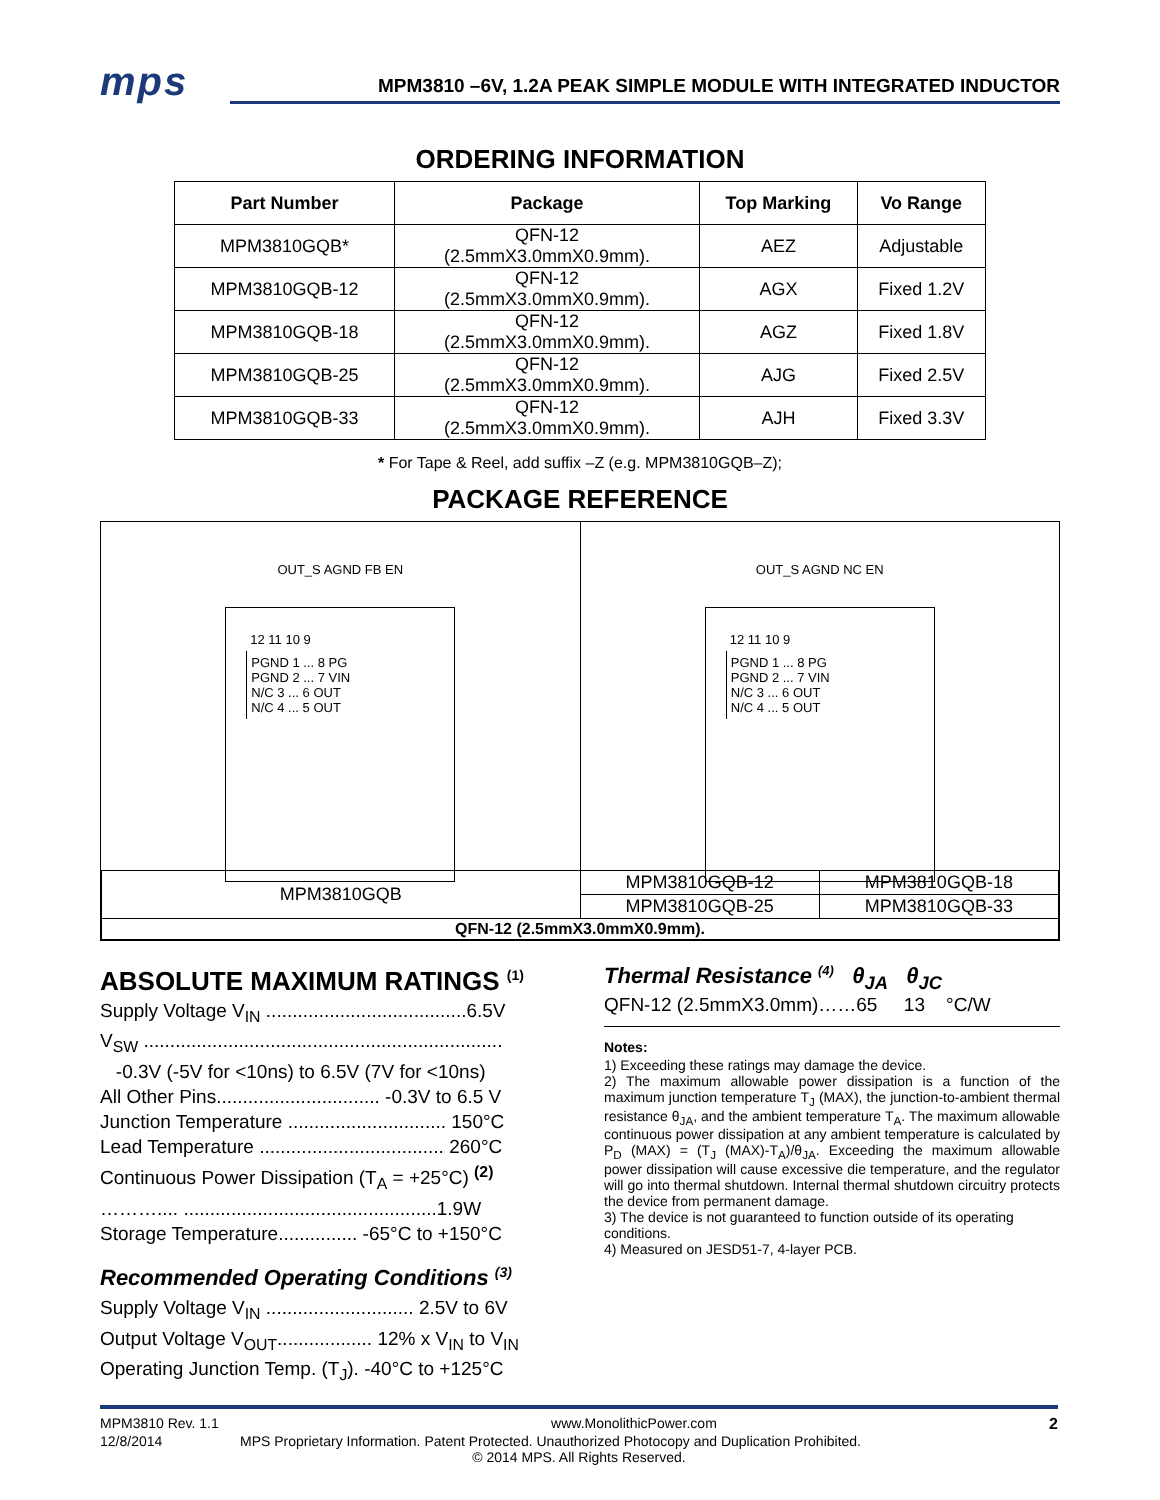mps
MPM3810 –6V, 1.2A PEAK SIMPLE MODULE WITH INTEGRATED INDUCTOR
ORDERING INFORMATION
| Part Number | Package | Top Marking | Vo Range |
| --- | --- | --- | --- |
| MPM3810GQB* | QFN-12 (2.5mmX3.0mmX0.9mm). | AEZ | Adjustable |
| MPM3810GQB-12 | QFN-12 (2.5mmX3.0mmX0.9mm). | AGX | Fixed 1.2V |
| MPM3810GQB-18 | QFN-12 (2.5mmX3.0mmX0.9mm). | AGZ | Fixed 1.8V |
| MPM3810GQB-25 | QFN-12 (2.5mmX3.0mmX0.9mm). | AJG | Fixed 2.5V |
| MPM3810GQB-33 | QFN-12 (2.5mmX3.0mmX0.9mm). | AJH | Fixed 3.3V |
* For Tape & Reel, add suffix –Z (e.g. MPM3810GQB–Z);
PACKAGE REFERENCE
OUT_S AGND FB EN
12 11 10 9
PGND 1 ... 8 PG
PGND 2 ... 7 VIN
N/C 3 ... 6 OUT
N/C 4 ... 5 OUT
OUT_S AGND NC EN
12 11 10 9
PGND 1 ... 8 PG
PGND 2 ... 7 VIN
N/C 3 ... 6 OUT
N/C 4 ... 5 OUT
| MPM3810GQB | MPM3810GQB-12 | MPM3810GQB-18 |
| | MPM3810GQB-25 | MPM3810GQB-33 |
| QFN-12 (2.5mmX3.0mmX0.9mm). | | |
ABSOLUTE MAXIMUM RATINGS <sup>(1)</sup>
Supply Voltage V<sub>IN</sub> ......................................6.5V
V<sub>SW</sub> ....................................................................
-0.3V (-5V for <10ns) to 6.5V (7V for <10ns)
All Other Pins............................... -0.3V to 6.5 V
Junction Temperature .............................. 150°C
Lead Temperature ................................... 260°C
Continuous Power Dissipation (T<sub>A</sub> = +25°C) <sup>(2)</sup>
……….... ................................................1.9W
Storage Temperature............... -65°C to +150°C
Recommended Operating Conditions <sup>(3)</sup>
Supply Voltage V<sub>IN</sub> ............................ 2.5V to 6V
Output Voltage V<sub>OUT</sub>.................. 12% x V<sub>IN</sub> to V<sub>IN</sub>
Operating Junction Temp. (T<sub>J</sub>). -40°C to +125°C
Thermal Resistance <sup>(4)</sup> θ<sub>JA</sub> θ<sub>JC</sub>
QFN-12 (2.5mmX3.0mm)……65 13 °C/W
Notes:
1) Exceeding these ratings may damage the device.
2) The maximum allowable power dissipation is a function of the maximum junction temperature T<sub>J</sub> (MAX), the junction-to-ambient thermal resistance θ<sub>JA</sub>, and the ambient temperature T<sub>A</sub>. The maximum allowable continuous power dissipation at any ambient temperature is calculated by P<sub>D</sub> (MAX) = (T<sub>J</sub> (MAX)-T<sub>A</sub>)/θ<sub>JA</sub>. Exceeding the maximum allowable power dissipation will cause excessive die temperature, and the regulator will go into thermal shutdown. Internal thermal shutdown circuitry protects the device from permanent damage.
3) The device is not guaranteed to function outside of its operating conditions.
4) Measured on JESD51-7, 4-layer PCB.
MPM3810 Rev. 1.1 www.MonolithicPower.com 2
12/8/2014 MPS Proprietary Information. Patent Protected. Unauthorized Photocopy and Duplication Prohibited.
© 2014 MPS. All Rights Reserved.